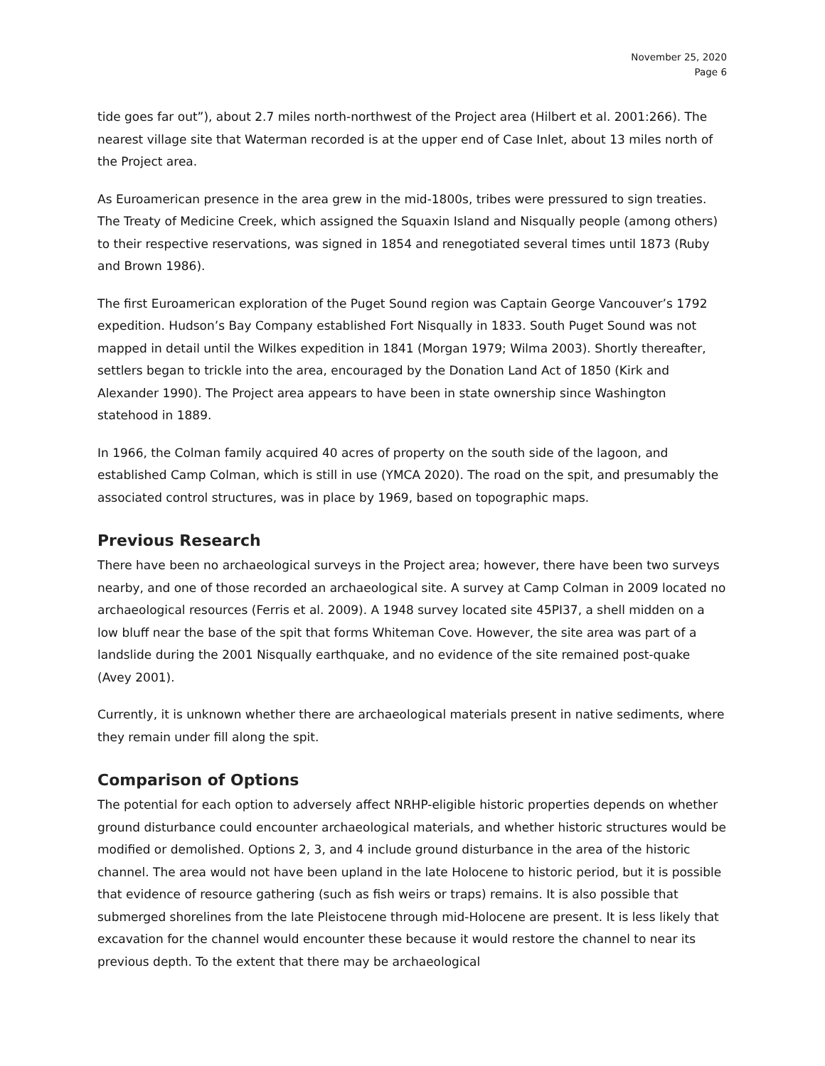November 25, 2020
Page 6
tide goes far out”), about 2.7 miles north-northwest of the Project area (Hilbert et al. 2001:266). The nearest village site that Waterman recorded is at the upper end of Case Inlet, about 13 miles north of the Project area.
As Euroamerican presence in the area grew in the mid-1800s, tribes were pressured to sign treaties. The Treaty of Medicine Creek, which assigned the Squaxin Island and Nisqually people (among others) to their respective reservations, was signed in 1854 and renegotiated several times until 1873 (Ruby and Brown 1986).
The first Euroamerican exploration of the Puget Sound region was Captain George Vancouver’s 1792 expedition. Hudson’s Bay Company established Fort Nisqually in 1833. South Puget Sound was not mapped in detail until the Wilkes expedition in 1841 (Morgan 1979; Wilma 2003). Shortly thereafter, settlers began to trickle into the area, encouraged by the Donation Land Act of 1850 (Kirk and Alexander 1990). The Project area appears to have been in state ownership since Washington statehood in 1889.
In 1966, the Colman family acquired 40 acres of property on the south side of the lagoon, and established Camp Colman, which is still in use (YMCA 2020). The road on the spit, and presumably the associated control structures, was in place by 1969, based on topographic maps.
Previous Research
There have been no archaeological surveys in the Project area; however, there have been two surveys nearby, and one of those recorded an archaeological site. A survey at Camp Colman in 2009 located no archaeological resources (Ferris et al. 2009). A 1948 survey located site 45PI37, a shell midden on a low bluff near the base of the spit that forms Whiteman Cove. However, the site area was part of a landslide during the 2001 Nisqually earthquake, and no evidence of the site remained post-quake (Avey 2001).
Currently, it is unknown whether there are archaeological materials present in native sediments, where they remain under fill along the spit.
Comparison of Options
The potential for each option to adversely affect NRHP-eligible historic properties depends on whether ground disturbance could encounter archaeological materials, and whether historic structures would be modified or demolished. Options 2, 3, and 4 include ground disturbance in the area of the historic channel. The area would not have been upland in the late Holocene to historic period, but it is possible that evidence of resource gathering (such as fish weirs or traps) remains. It is also possible that submerged shorelines from the late Pleistocene through mid-Holocene are present. It is less likely that excavation for the channel would encounter these because it would restore the channel to near its previous depth. To the extent that there may be archaeological